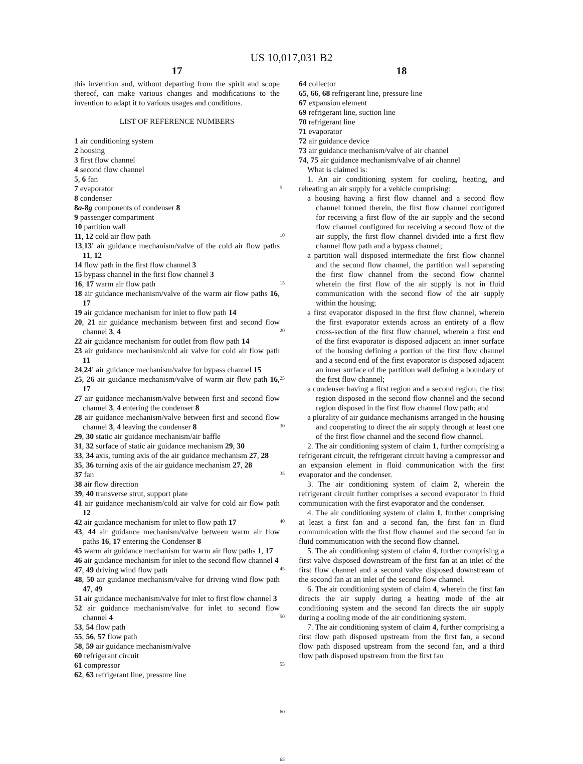US 10,017,031 B2
17
this invention and, without departing from the spirit and scope thereof, can make various changes and modifications to the invention to adapt it to various usages and conditions.
LIST OF REFERENCE NUMBERS
1 air conditioning system
2 housing
3 first flow channel
4 second flow channel
5, 6 fan
7 evaporator
8 condenser
8a-8g components of condenser 8
9 passenger compartment
10 partition wall
11, 12 cold air flow path
13,13' air guidance mechanism/valve of the cold air flow paths 11, 12
14 flow path in the first flow channel 3
15 bypass channel in the first flow channel 3
16, 17 warm air flow path
18 air guidance mechanism/valve of the warm air flow paths 16, 17
19 air guidance mechanism for inlet to flow path 14
20, 21 air guidance mechanism between first and second flow channel 3, 4
22 air guidance mechanism for outlet from flow path 14
23 air guidance mechanism/cold air valve for cold air flow path 11
24,24' air guidance mechanism/valve for bypass channel 15
25, 26 air guidance mechanism/valve of warm air flow path 16, 17
27 air guidance mechanism/valve between first and second flow channel 3, 4 entering the condenser 8
28 air guidance mechanism/valve between first and second flow channel 3, 4 leaving the condenser 8
29, 30 static air guidance mechanism/air baffle
31, 32 surface of static air guidance mechanism 29, 30
33, 34 axis, turning axis of the air guidance mechanism 27, 28
35, 36 turning axis of the air guidance mechanism 27, 28
37 fan
38 air flow direction
39, 40 transverse strut, support plate
41 air guidance mechanism/cold air valve for cold air flow path 12
42 air guidance mechanism for inlet to flow path 17
43, 44 air guidance mechanism/valve between warm air flow paths 16, 17 entering the Condenser 8
45 warm air guidance mechanism for warm air flow paths 1, 17
46 air guidance mechanism for inlet to the second flow channel 4
47, 49 driving wind flow path
48, 50 air guidance mechanism/valve for driving wind flow path 47, 49
51 air guidance mechanism/valve for inlet to first flow channel 3
52 air guidance mechanism/valve for inlet to second flow channel 4
53, 54 flow path
55, 56, 57 flow path
58, 59 air guidance mechanism/valve
60 refrigerant circuit
61 compressor
62, 63 refrigerant line, pressure line
5
10
15
20
25
30
35
40
45
50
55
60
65
18
64 collector
65, 66, 68 refrigerant line, pressure line
67 expansion element
69 refrigerant line, suction line
70 refrigerant line
71 evaporator
72 air guidance device
73 air guidance mechanism/valve of air channel
74, 75 air guidance mechanism/valve of air channel
What is claimed is:
1. An air conditioning system for cooling, heating, and reheating an air supply for a vehicle comprising:
a housing having a first flow channel and a second flow channel formed therein, the first flow channel configured for receiving a first flow of the air supply and the second flow channel configured for receiving a second flow of the air supply, the first flow channel divided into a first flow channel flow path and a bypass channel;
a partition wall disposed intermediate the first flow channel and the second flow channel, the partition wall separating the first flow channel from the second flow channel wherein the first flow of the air supply is not in fluid communication with the second flow of the air supply within the housing;
a first evaporator disposed in the first flow channel, wherein the first evaporator extends across an entirety of a flow cross-section of the first flow channel, wherein a first end of the first evaporator is disposed adjacent an inner surface of the housing defining a portion of the first flow channel and a second end of the first evaporator is disposed adjacent an inner surface of the partition wall defining a boundary of the first flow channel;
a condenser having a first region and a second region, the first region disposed in the second flow channel and the second region disposed in the first flow channel flow path; and
a plurality of air guidance mechanisms arranged in the housing and cooperating to direct the air supply through at least one of the first flow channel and the second flow channel.
2. The air conditioning system of claim 1, further comprising a refrigerant circuit, the refrigerant circuit having a compressor and an expansion element in fluid communication with the first evaporator and the condenser.
3. The air conditioning system of claim 2, wherein the refrigerant circuit further comprises a second evaporator in fluid communication with the first evaporator and the condenser.
4. The air conditioning system of claim 1, further comprising at least a first fan and a second fan, the first fan in fluid communication with the first flow channel and the second fan in fluid communication with the second flow channel.
5. The air conditioning system of claim 4, further comprising a first valve disposed downstream of the first fan at an inlet of the first flow channel and a second valve disposed downstream of the second fan at an inlet of the second flow channel.
6. The air conditioning system of claim 4, wherein the first fan directs the air supply during a heating mode of the air conditioning system and the second fan directs the air supply during a cooling mode of the air conditioning system.
7. The air conditioning system of claim 4, further comprising a first flow path disposed upstream from the first fan, a second flow path disposed upstream from the second fan, and a third flow path disposed upstream from the first fan